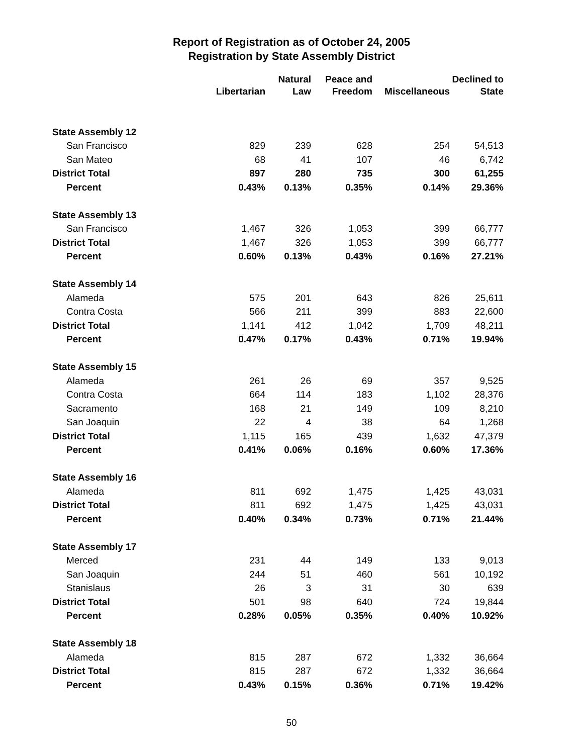Report of Registration as of October 24, 2005
Registration by State Assembly District
| | Libertarian | Natural Law | Peace and Freedom | Miscellaneous | Declined to State |
| --- | --- | --- | --- | --- | --- |
| State Assembly 12 | | | | | |
| San Francisco | 829 | 239 | 628 | 254 | 54,513 |
| San Mateo | 68 | 41 | 107 | 46 | 6,742 |
| District Total | 897 | 280 | 735 | 300 | 61,255 |
| Percent | 0.43% | 0.13% | 0.35% | 0.14% | 29.36% |
| State Assembly 13 | | | | | |
| San Francisco | 1,467 | 326 | 1,053 | 399 | 66,777 |
| District Total | 1,467 | 326 | 1,053 | 399 | 66,777 |
| Percent | 0.60% | 0.13% | 0.43% | 0.16% | 27.21% |
| State Assembly 14 | | | | | |
| Alameda | 575 | 201 | 643 | 826 | 25,611 |
| Contra Costa | 566 | 211 | 399 | 883 | 22,600 |
| District Total | 1,141 | 412 | 1,042 | 1,709 | 48,211 |
| Percent | 0.47% | 0.17% | 0.43% | 0.71% | 19.94% |
| State Assembly 15 | | | | | |
| Alameda | 261 | 26 | 69 | 357 | 9,525 |
| Contra Costa | 664 | 114 | 183 | 1,102 | 28,376 |
| Sacramento | 168 | 21 | 149 | 109 | 8,210 |
| San Joaquin | 22 | 4 | 38 | 64 | 1,268 |
| District Total | 1,115 | 165 | 439 | 1,632 | 47,379 |
| Percent | 0.41% | 0.06% | 0.16% | 0.60% | 17.36% |
| State Assembly 16 | | | | | |
| Alameda | 811 | 692 | 1,475 | 1,425 | 43,031 |
| District Total | 811 | 692 | 1,475 | 1,425 | 43,031 |
| Percent | 0.40% | 0.34% | 0.73% | 0.71% | 21.44% |
| State Assembly 17 | | | | | |
| Merced | 231 | 44 | 149 | 133 | 9,013 |
| San Joaquin | 244 | 51 | 460 | 561 | 10,192 |
| Stanislaus | 26 | 3 | 31 | 30 | 639 |
| District Total | 501 | 98 | 640 | 724 | 19,844 |
| Percent | 0.28% | 0.05% | 0.35% | 0.40% | 10.92% |
| State Assembly 18 | | | | | |
| Alameda | 815 | 287 | 672 | 1,332 | 36,664 |
| District Total | 815 | 287 | 672 | 1,332 | 36,664 |
| Percent | 0.43% | 0.15% | 0.36% | 0.71% | 19.42% |
50